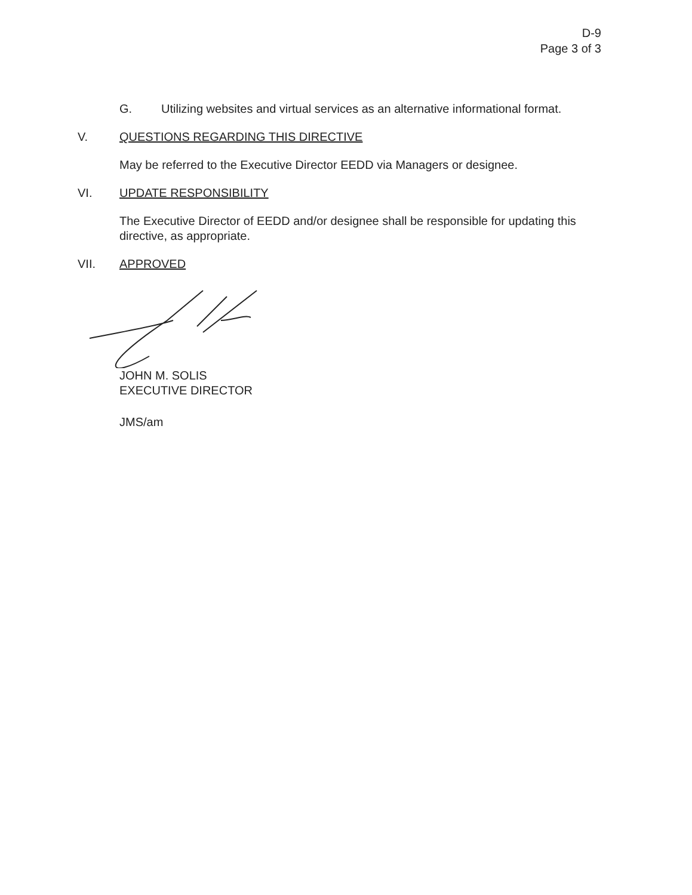D-9
Page 3 of 3
G. Utilizing websites and virtual services as an alternative informational format.
V. QUESTIONS REGARDING THIS DIRECTIVE
May be referred to the Executive Director EEDD via Managers or designee.
VI. UPDATE RESPONSIBILITY
The Executive Director of EEDD and/or designee shall be responsible for updating this directive, as appropriate.
VII. APPROVED
JOHN M. SOLIS
EXECUTIVE DIRECTOR
JMS/am